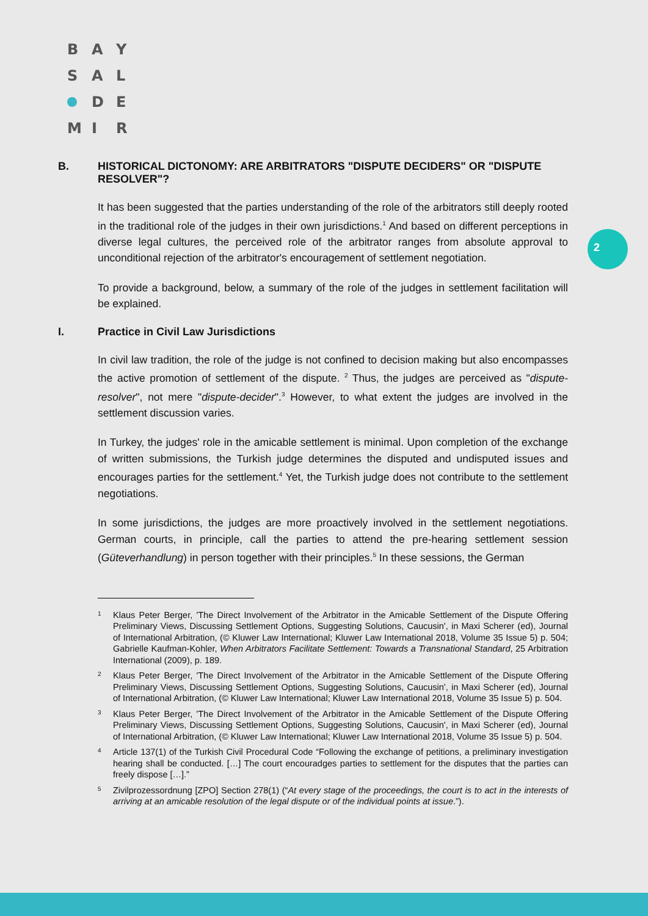B A Y
S A L
D E
M I R
2
B. HISTORICAL DICTONOMY: ARE ARBITRATORS "DISPUTE DECIDERS" OR "DISPUTE RESOLVER"?
It has been suggested that the parties understanding of the role of the arbitrators still deeply rooted in the traditional role of the judges in their own jurisdictions.<sup>1</sup> And based on different perceptions in diverse legal cultures, the perceived role of the arbitrator ranges from absolute approval to unconditional rejection of the arbitrator's encouragement of settlement negotiation.
To provide a background, below, a summary of the role of the judges in settlement facilitation will be explained.
I. Practice in Civil Law Jurisdictions
In civil law tradition, the role of the judge is not confined to decision making but also encompasses the active promotion of settlement of the dispute. <sup>2</sup> Thus, the judges are perceived as "dispute-resolver", not mere "dispute-decider".<sup>3</sup> However, to what extent the judges are involved in the settlement discussion varies.
In Turkey, the judges' role in the amicable settlement is minimal. Upon completion of the exchange of written submissions, the Turkish judge determines the disputed and undisputed issues and encourages parties for the settlement.<sup>4</sup> Yet, the Turkish judge does not contribute to the settlement negotiations.
In some jurisdictions, the judges are more proactively involved in the settlement negotiations. German courts, in principle, call the parties to attend the pre-hearing settlement session (Güteverhandlung) in person together with their principles.<sup>5</sup> In these sessions, the German
1 Klaus Peter Berger, 'The Direct Involvement of the Arbitrator in the Amicable Settlement of the Dispute Offering Preliminary Views, Discussing Settlement Options, Suggesting Solutions, Caucusin', in Maxi Scherer (ed), Journal of International Arbitration, (© Kluwer Law International; Kluwer Law International 2018, Volume 35 Issue 5) p. 504; Gabrielle Kaufman-Kohler, When Arbitrators Facilitate Settlement: Towards a Transnational Standard, 25 Arbitration International (2009), p. 189.
2 Klaus Peter Berger, 'The Direct Involvement of the Arbitrator in the Amicable Settlement of the Dispute Offering Preliminary Views, Discussing Settlement Options, Suggesting Solutions, Caucusin', in Maxi Scherer (ed), Journal of International Arbitration, (© Kluwer Law International; Kluwer Law International 2018, Volume 35 Issue 5) p. 504.
3 Klaus Peter Berger, 'The Direct Involvement of the Arbitrator in the Amicable Settlement of the Dispute Offering Preliminary Views, Discussing Settlement Options, Suggesting Solutions, Caucusin', in Maxi Scherer (ed), Journal of International Arbitration, (© Kluwer Law International; Kluwer Law International 2018, Volume 35 Issue 5) p. 504.
4 Article 137(1) of the Turkish Civil Procedural Code “Following the exchange of petitions, a preliminary investigation hearing shall be conducted. […] The court encouradges parties to settlement for the disputes that the parties can freely dispose […].”
5 Zivilprozessordnung [ZPO] Section 278(1) (“At every stage of the proceedings, the court is to act in the interests of arriving at an amicable resolution of the legal dispute or of the individual points at issue.”).